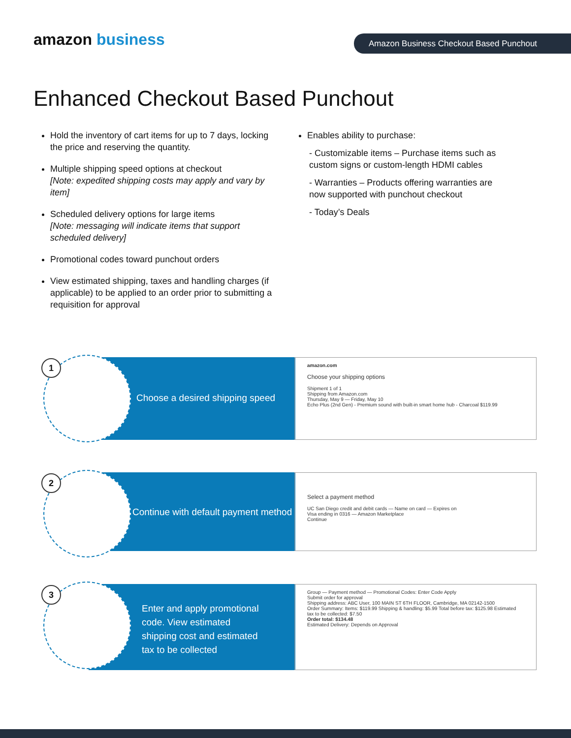amazon business Amazon Business Checkout Based Punchout
Enhanced Checkout Based Punchout
Hold the inventory of cart items for up to 7 days, locking the price and reserving the quantity.
Multiple shipping speed options at checkout
[Note: expedited shipping costs may apply and vary by item]
Scheduled delivery options for large items
[Note: messaging will indicate items that support scheduled delivery]
Promotional codes toward punchout orders
View estimated shipping, taxes and handling charges (if applicable) to be applied to an order prior to submitting a requisition for approval
Enables ability to purchase:
- Customizable items – Purchase items such as custom signs or custom-length HDMI cables
- Warranties – Products offering warranties are now supported with punchout checkout
- Today’s Deals
1
Choose a desired shipping speed
amazon.com
Choose your shipping options
Shipment 1 of 1
Shipping from Amazon.com
Thursday, May 9 — Friday, May 10
Echo Plus (2nd Gen) - Premium sound with built-in smart home hub - Charcoal $119.99
2
Continue with default payment method
Select a payment method
UC San Diego credit and debit cards — Name on card — Expires on
Visa ending in 0316 — Amazon Marketplace
Continue
3
Enter and apply promotional
code. View estimated
shipping cost and estimated
tax to be collected
Group — Payment method — Promotional Codes: Enter Code Apply
Submit order for approval
Shipping address: ABC User, 100 MAIN ST 6TH FLOOR, Cambridge, MA 02142-1500
Order Summary: Items: $119.99 Shipping & handling: $5.99 Total before tax: $125.98 Estimated tax to be collected: $7.50
Order total: $134.48
Estimated Delivery: Depends on Approval